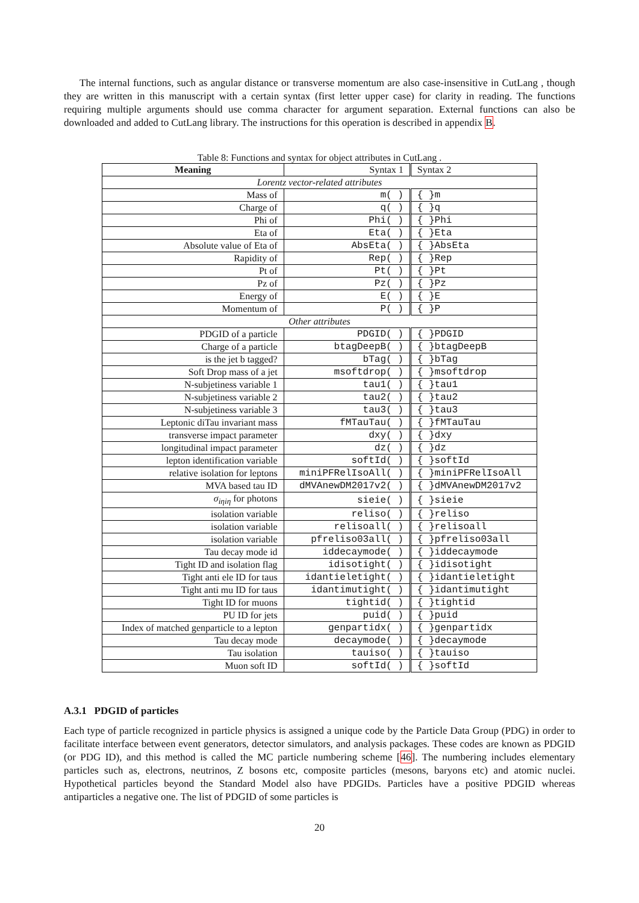The internal functions, such as angular distance or transverse momentum are also case-insensitive in CutLang , though they are written in this manuscript with a certain syntax (first letter upper case) for clarity in reading. The functions requiring multiple arguments should use comma character for argument separation. External functions can also be downloaded and added to CutLang library. The instructions for this operation is described in appendix B.
Table 8: Functions and syntax for object attributes in CutLang .
| Meaning | Syntax 1 | Syntax 2 |
| Lorentz vector-related attributes | | |
| Mass of | m( ) | { }m |
| Charge of | q( ) | { }q |
| Phi of | Phi( ) | { }Phi |
| Eta of | Eta( ) | { }Eta |
| Absolute value of Eta of | AbsEta( ) | { }AbsEta |
| Rapidity of | Rep( ) | { }Rep |
| Pt of | Pt( ) | { }Pt |
| Pz of | Pz( ) | { }Pz |
| Energy of | E( ) | { }E |
| Momentum of | P( ) | { }P |
| Other attributes | | |
| PDGID of a particle | PDGID( ) | { }PDGID |
| Charge of a particle | btagDeepB( ) | { }btagDeepB |
| is the jet b tagged? | bTag( ) | { }bTag |
| Soft Drop mass of a jet | msoftdrop( ) | { }msoftdrop |
| N-subjetiness variable 1 | tau1( ) | { }tau1 |
| N-subjetiness variable 2 | tau2( ) | { }tau2 |
| N-subjetiness variable 3 | tau3( ) | { }tau3 |
| Leptonic diTau invariant mass | fMTauTau( ) | { }fMTauTau |
| transverse impact parameter | dxy( ) | { }dxy |
| longitudinal impact parameter | dz( ) | { }dz |
| lepton identification variable | softId( ) | { }softId |
| relative isolation for leptons | miniPFRelIsoAll( ) | { }miniPFRelIsoAll |
| MVA based tau ID | dMVAnewDM2017v2( ) | { }dMVAnewDM2017v2 |
| σ<sub>iηiη</sub> for photons | sieie( ) | { }sieie |
| isolation variable | reliso( ) | { }reliso |
| isolation variable | relisoall( ) | { }relisoall |
| isolation variable | pfreliso03all( ) | { }pfreliso03all |
| Tau decay mode id | iddecaymode( ) | { }iddecaymode |
| Tight ID and isolation flag | idisotight( ) | { }idisotight |
| Tight anti ele ID for taus | idantieletight( ) | { }idantieletight |
| Tight anti mu ID for taus | idantimutight( ) | { }idantimutight |
| Tight ID for muons | tightid( ) | { }tightid |
| PU ID for jets | puid( ) | { }puid |
| Index of matched genparticle to a lepton | genpartidx( ) | { }genpartidx |
| Tau decay mode | decaymode( ) | { }decaymode |
| Tau isolation | tauiso( ) | { }tauiso |
| Muon soft ID | softId( ) | { }softId |
A.3.1 PDGID of particles
Each type of particle recognized in particle physics is assigned a unique code by the Particle Data Group (PDG) in order to facilitate interface between event generators, detector simulators, and analysis packages. These codes are known as PDGID (or PDG ID), and this method is called the MC particle numbering scheme [46]. The numbering includes elementary particles such as, electrons, neutrinos, Z bosons etc, composite particles (mesons, baryons etc) and atomic nuclei. Hypothetical particles beyond the Standard Model also have PDGIDs. Particles have a positive PDGID whereas antiparticles a negative one. The list of PDGID of some particles is
20